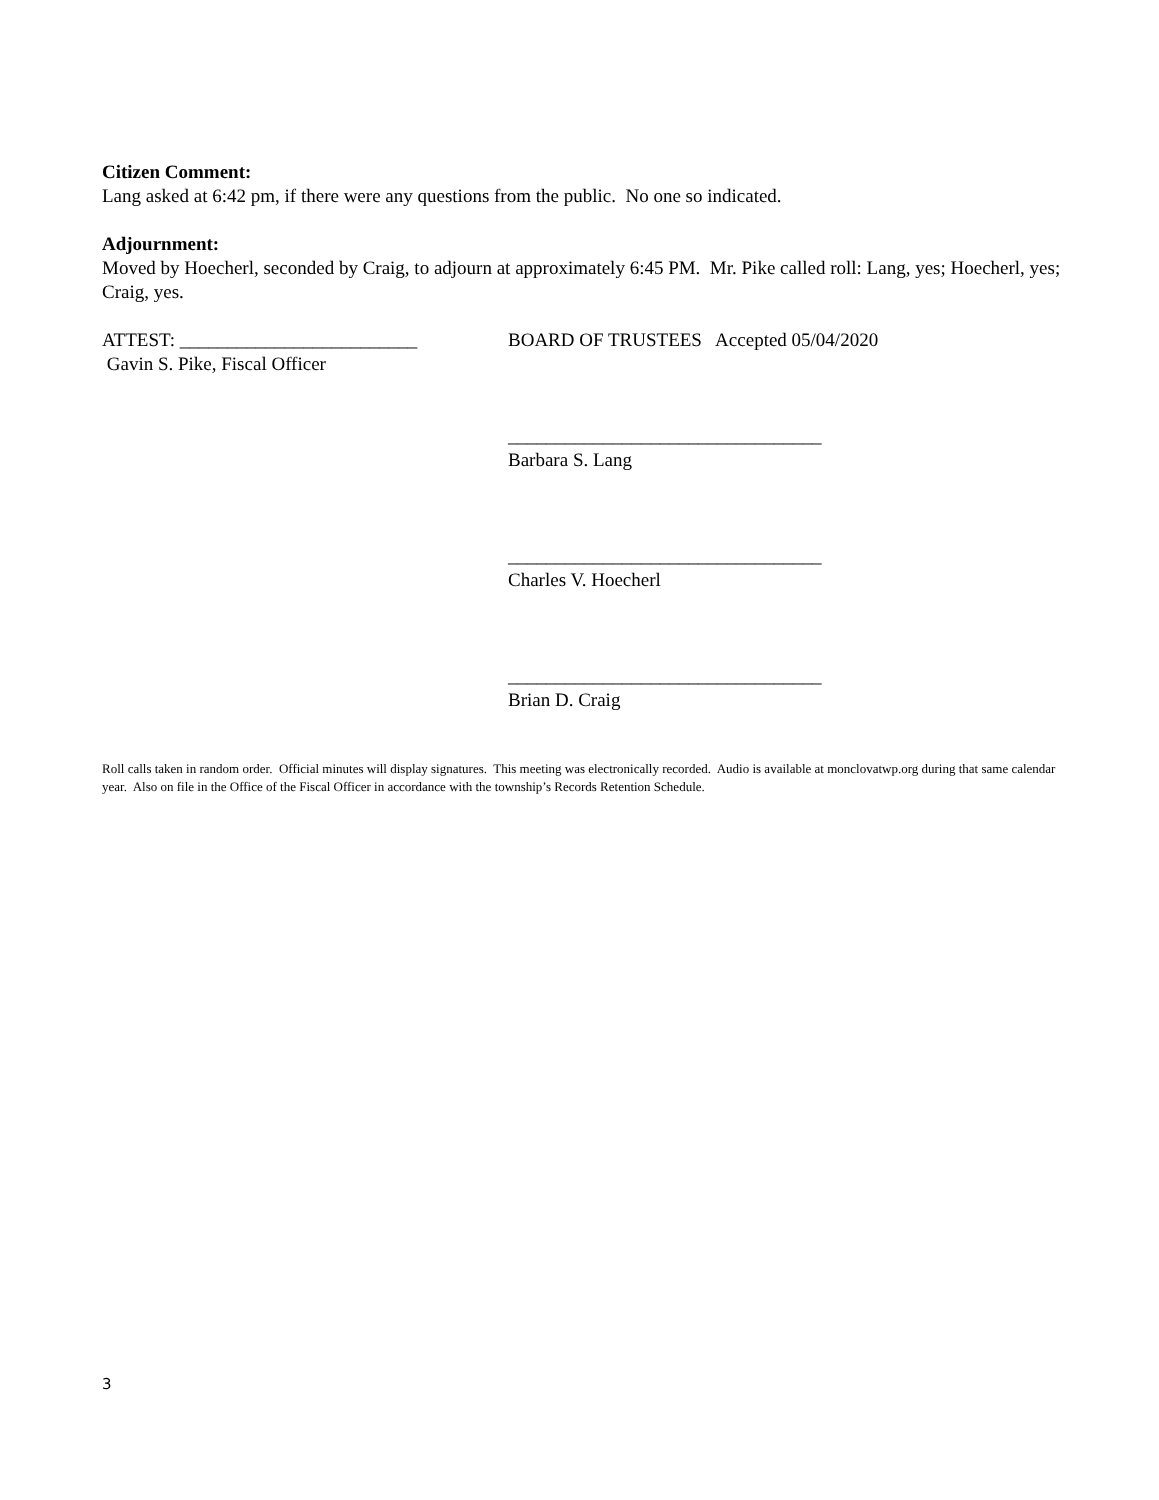Citizen Comment:
Lang asked at 6:42 pm, if there were any questions from the public. No one so indicated.
Adjournment:
Moved by Hoecherl, seconded by Craig, to adjourn at approximately 6:45 PM. Mr. Pike called roll: Lang, yes; Hoecherl, yes; Craig, yes.
ATTEST: _________________________ BOARD OF TRUSTEES Accepted 05/04/2020
Gavin S. Pike, Fiscal Officer
_________________________________
Barbara S. Lang
_________________________________
Charles V. Hoecherl
_________________________________
Brian D. Craig
Roll calls taken in random order. Official minutes will display signatures. This meeting was electronically recorded. Audio is available at monclovatwp.org during that same calendar year. Also on file in the Office of the Fiscal Officer in accordance with the township’s Records Retention Schedule.
3